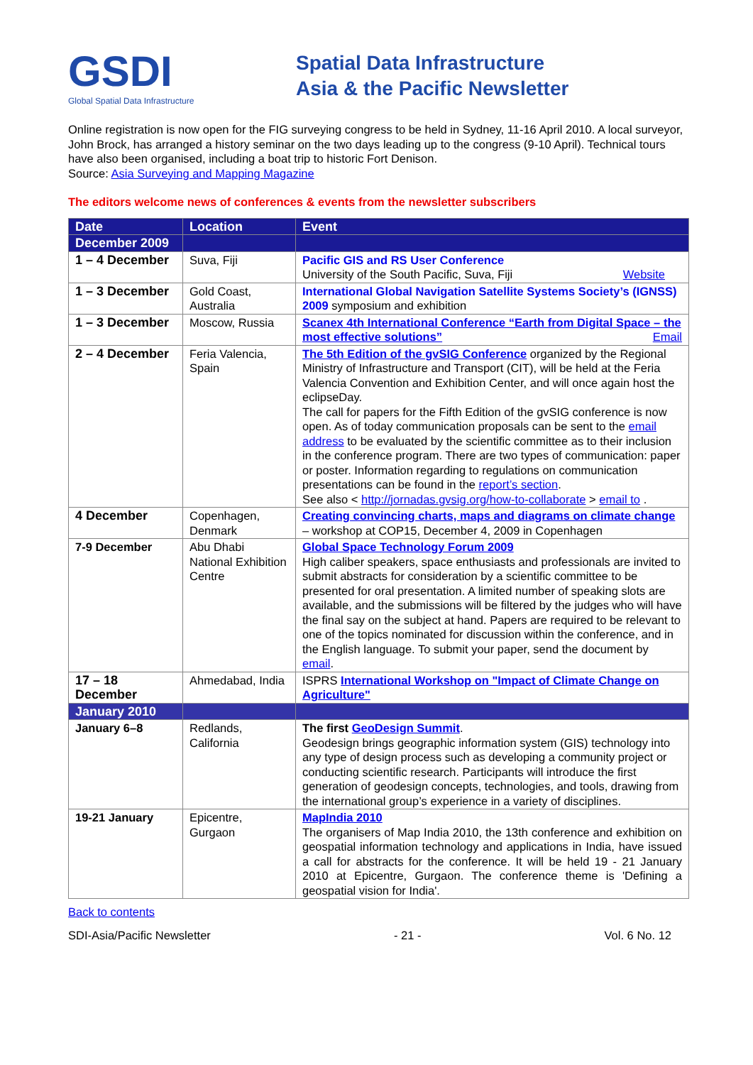GSDI
Global Spatial Data Infrastructure
Spatial Data Infrastructure
Asia & the Pacific Newsletter
Online registration is now open for the FIG surveying congress to be held in Sydney, 11-16 April 2010. A local surveyor, John Brock, has arranged a history seminar on the two days leading up to the congress (9-10 April). Technical tours have also been organised, including a boat trip to historic Fort Denison.
Source: Asia Surveying and Mapping Magazine
The editors welcome news of conferences & events from the newsletter subscribers
| Date | Location | Event |
| --- | --- | --- |
| December 2009 | | |
| 1 – 4 December | Suva, Fiji | Pacific GIS and RS User Conference University of the South Pacific, Suva, Fiji Website |
| 1 – 3 December | Gold Coast, Australia | International Global Navigation Satellite Systems Society’s (IGNSS) 2009 symposium and exhibition |
| 1 – 3 December | Moscow, Russia | Scanex 4th International Conference “Earth from Digital Space – the most effective solutions” Email |
| 2 – 4 December | Feria Valencia, Spain | The 5th Edition of the gvSIG Conference organized by the Regional Ministry of Infrastructure and Transport (CIT), will be held at the Feria Valencia Convention and Exhibition Center, and will once again host the eclipseDay. The call for papers for the Fifth Edition of the gvSIG conference is now open. As of today communication proposals can be sent to the email address to be evaluated by the scientific committee as to their inclusion in the conference program. There are two types of communication: paper or poster. Information regarding to regulations on communication presentations can be found in the report’s section . See also < http://jornadas.gvsig.org/how-to-collaborate > email to . |
| 4 December | Copenhagen, Denmark | Creating convincing charts, maps and diagrams on climate change – workshop at COP15, December 4, 2009 in Copenhagen |
| 7-9 December | Abu Dhabi National Exhibition Centre | Global Space Technology Forum 2009 High caliber speakers, space enthusiasts and professionals are invited to submit abstracts for consideration by a scientific committee to be presented for oral presentation. A limited number of speaking slots are available, and the submissions will be filtered by the judges who will have the final say on the subject at hand. Papers are required to be relevant to one of the topics nominated for discussion within the conference, and in the English language. To submit your paper, send the document by email . |
| 17 – 18 December | Ahmedabad, India | ISPRS International Workshop on "Impact of Climate Change on Agriculture" |
| January 2010 | | |
| January 6–8 | Redlands, California | The first GeoDesign Summit . Geodesign brings geographic information system (GIS) technology into any type of design process such as developing a community project or conducting scientific research. Participants will introduce the first generation of geodesign concepts, technologies, and tools, drawing from the international group’s experience in a variety of disciplines. |
| 19-21 January | Epicentre, Gurgaon | MapIndia 2010 The organisers of Map India 2010, the 13th conference and exhibition on geospatial information technology and applications in India, have issued a call for abstracts for the conference. It will be held 19 - 21 January 2010 at Epicentre, Gurgaon. The conference theme is 'Defining a geospatial vision for India'. |
Back to contents
SDI-Asia/Pacific Newsletter - 21 - Vol. 6 No. 12